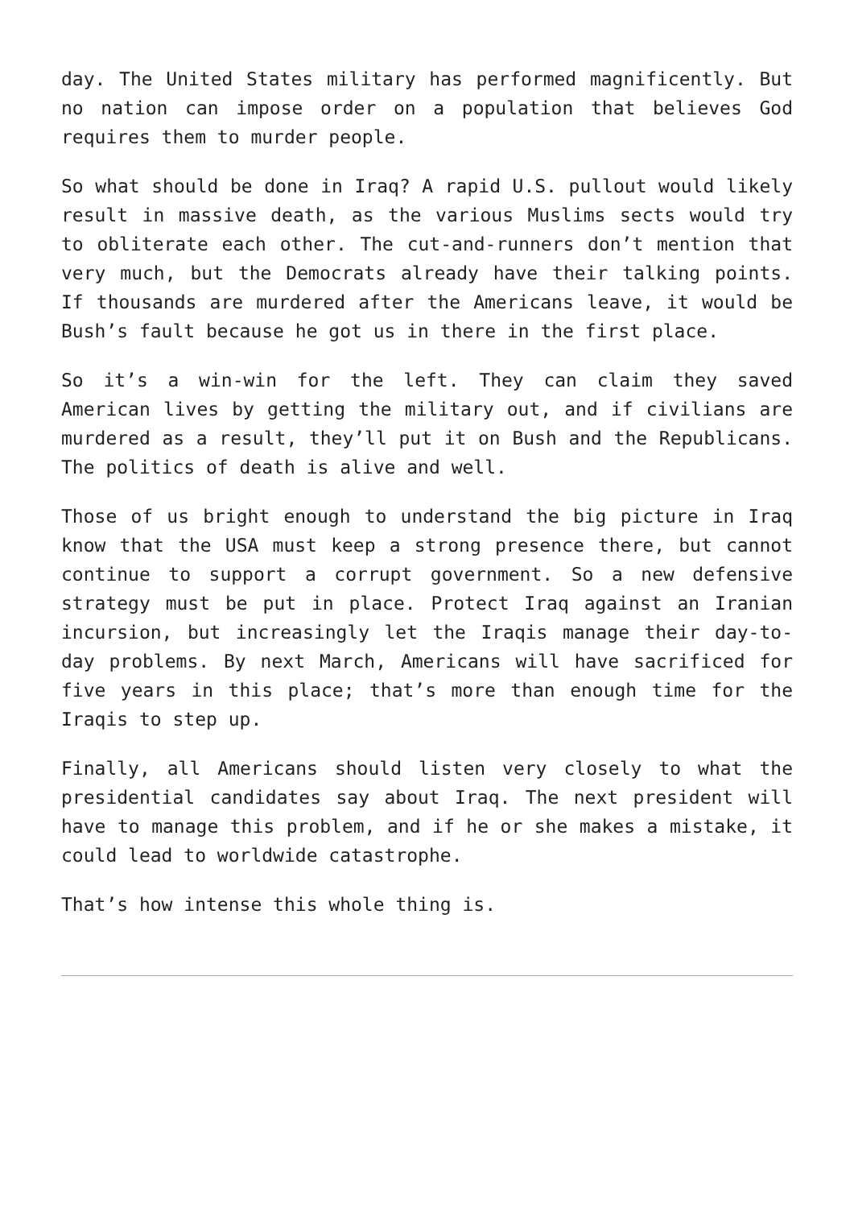day. The United States military has performed magnificently. But no nation can impose order on a population that believes God requires them to murder people.
So what should be done in Iraq? A rapid U.S. pullout would likely result in massive death, as the various Muslims sects would try to obliterate each other. The cut-and-runners don’t mention that very much, but the Democrats already have their talking points. If thousands are murdered after the Americans leave, it would be Bush’s fault because he got us in there in the first place.
So it’s a win-win for the left. They can claim they saved American lives by getting the military out, and if civilians are murdered as a result, they’ll put it on Bush and the Republicans. The politics of death is alive and well.
Those of us bright enough to understand the big picture in Iraq know that the USA must keep a strong presence there, but cannot continue to support a corrupt government. So a new defensive strategy must be put in place. Protect Iraq against an Iranian incursion, but increasingly let the Iraqis manage their day-to-day problems. By next March, Americans will have sacrificed for five years in this place; that’s more than enough time for the Iraqis to step up.
Finally, all Americans should listen very closely to what the presidential candidates say about Iraq. The next president will have to manage this problem, and if he or she makes a mistake, it could lead to worldwide catastrophe.
That’s how intense this whole thing is.